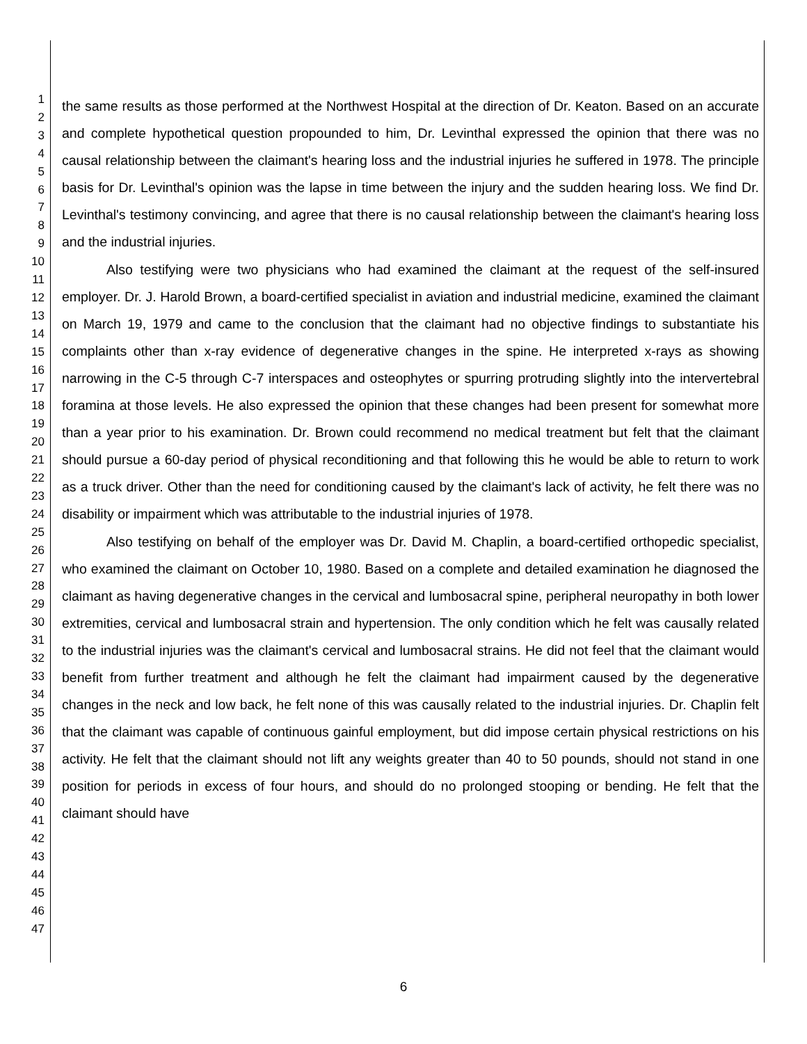1
2
3
4
5
6
7
8
9
10
11
12
13
14
15
16
17
18
19
20
21
22
23
24
25
26
27
28
29
30
31
32
33
34
35
36
37
38
39
40
41
42
43
44
45
46
47
the same results as those performed at the Northwest Hospital at the direction of Dr. Keaton. Based on an accurate and complete hypothetical question propounded to him, Dr. Levinthal expressed the opinion that there was no causal relationship between the claimant's hearing loss and the industrial injuries he suffered in 1978. The principle basis for Dr. Levinthal's opinion was the lapse in time between the injury and the sudden hearing loss. We find Dr. Levinthal's testimony convincing, and agree that there is no causal relationship between the claimant's hearing loss and the industrial injuries.
Also testifying were two physicians who had examined the claimant at the request of the self-insured employer. Dr. J. Harold Brown, a board-certified specialist in aviation and industrial medicine, examined the claimant on March 19, 1979 and came to the conclusion that the claimant had no objective findings to substantiate his complaints other than x-ray evidence of degenerative changes in the spine. He interpreted x-rays as showing narrowing in the C-5 through C-7 interspaces and osteophytes or spurring protruding slightly into the intervertebral foramina at those levels. He also expressed the opinion that these changes had been present for somewhat more than a year prior to his examination. Dr. Brown could recommend no medical treatment but felt that the claimant should pursue a 60-day period of physical reconditioning and that following this he would be able to return to work as a truck driver. Other than the need for conditioning caused by the claimant's lack of activity, he felt there was no disability or impairment which was attributable to the industrial injuries of 1978.
Also testifying on behalf of the employer was Dr. David M. Chaplin, a board-certified orthopedic specialist, who examined the claimant on October 10, 1980. Based on a complete and detailed examination he diagnosed the claimant as having degenerative changes in the cervical and lumbosacral spine, peripheral neuropathy in both lower extremities, cervical and lumbosacral strain and hypertension. The only condition which he felt was causally related to the industrial injuries was the claimant's cervical and lumbosacral strains. He did not feel that the claimant would benefit from further treatment and although he felt the claimant had impairment caused by the degenerative changes in the neck and low back, he felt none of this was causally related to the industrial injuries. Dr. Chaplin felt that the claimant was capable of continuous gainful employment, but did impose certain physical restrictions on his activity. He felt that the claimant should not lift any weights greater than 40 to 50 pounds, should not stand in one position for periods in excess of four hours, and should do no prolonged stooping or bending. He felt that the claimant should have
6